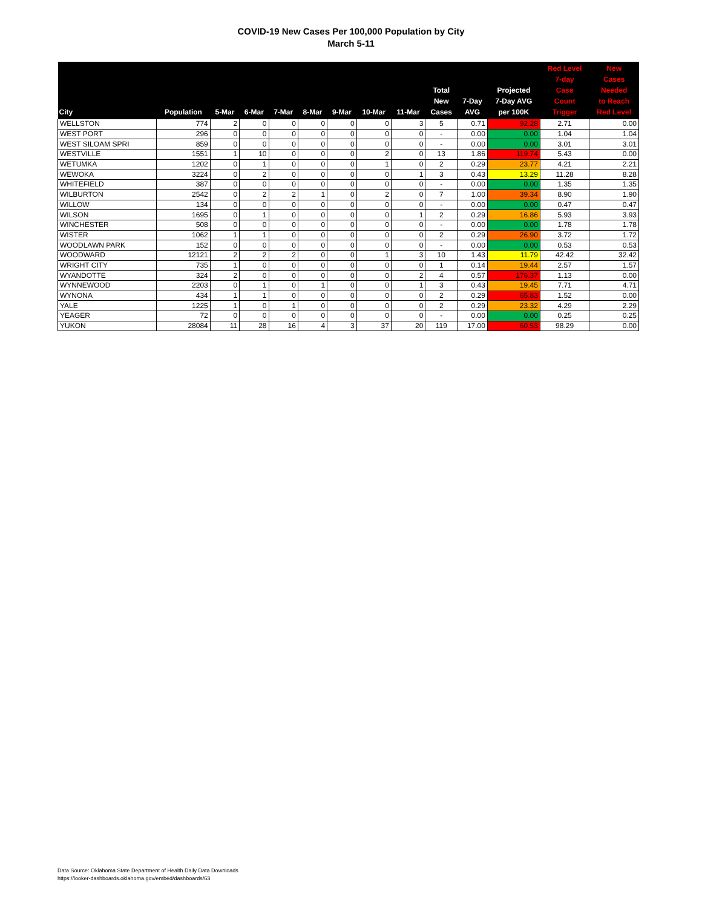COVID-19 New Cases Per 100,000 Population by City
March 5-11
| City | Population | 5-Mar | 6-Mar | 7-Mar | 8-Mar | 9-Mar | 10-Mar | 11-Mar | Total New Cases | 7-Day AVG | Projected 7-Day AVG per 100K | Red Level 7-day Case Count Trigger | New Cases Needed to Reach Red Level |
| --- | --- | --- | --- | --- | --- | --- | --- | --- | --- | --- | --- | --- | --- |
| WELLSTON | 774 | 2 | 0 | 0 | 0 | 0 | 0 | 3 | 5 | 0.71 | 92.28 | 2.71 | 0.00 |
| WEST PORT | 296 | 0 | 0 | 0 | 0 | 0 | 0 | 0 | - | 0.00 | 0.00 | 1.04 | 1.04 |
| WEST SILOAM SPRI | 859 | 0 | 0 | 0 | 0 | 0 | 0 | 0 | - | 0.00 | 0.00 | 3.01 | 3.01 |
| WESTVILLE | 1551 | 1 | 10 | 0 | 0 | 0 | 2 | 0 | 13 | 1.86 | 119.74 | 5.43 | 0.00 |
| WETUMKA | 1202 | 0 | 1 | 0 | 0 | 0 | 1 | 0 | 2 | 0.29 | 23.77 | 4.21 | 2.21 |
| WEWOKA | 3224 | 0 | 2 | 0 | 0 | 0 | 0 | 1 | 3 | 0.43 | 13.29 | 11.28 | 8.28 |
| WHITEFIELD | 387 | 0 | 0 | 0 | 0 | 0 | 0 | 0 | - | 0.00 | 0.00 | 1.35 | 1.35 |
| WILBURTON | 2542 | 0 | 2 | 2 | 1 | 0 | 2 | 0 | 7 | 1.00 | 39.34 | 8.90 | 1.90 |
| WILLOW | 134 | 0 | 0 | 0 | 0 | 0 | 0 | 0 | - | 0.00 | 0.00 | 0.47 | 0.47 |
| WILSON | 1695 | 0 | 1 | 0 | 0 | 0 | 0 | 1 | 2 | 0.29 | 16.86 | 5.93 | 3.93 |
| WINCHESTER | 508 | 0 | 0 | 0 | 0 | 0 | 0 | 0 | - | 0.00 | 0.00 | 1.78 | 1.78 |
| WISTER | 1062 | 1 | 1 | 0 | 0 | 0 | 0 | 0 | 2 | 0.29 | 26.90 | 3.72 | 1.72 |
| WOODLAWN PARK | 152 | 0 | 0 | 0 | 0 | 0 | 0 | 0 | - | 0.00 | 0.00 | 0.53 | 0.53 |
| WOODWARD | 12121 | 2 | 2 | 2 | 0 | 0 | 1 | 3 | 10 | 1.43 | 11.79 | 42.42 | 32.42 |
| WRIGHT CITY | 735 | 1 | 0 | 0 | 0 | 0 | 0 | 0 | 1 | 0.14 | 19.44 | 2.57 | 1.57 |
| WYANDOTTE | 324 | 2 | 0 | 0 | 0 | 0 | 0 | 2 | 4 | 0.57 | 176.37 | 1.13 | 0.00 |
| WYNNEWOOD | 2203 | 0 | 1 | 0 | 1 | 0 | 0 | 1 | 3 | 0.43 | 19.45 | 7.71 | 4.71 |
| WYNONA | 434 | 1 | 1 | 0 | 0 | 0 | 0 | 0 | 2 | 0.29 | 65.83 | 1.52 | 0.00 |
| YALE | 1225 | 1 | 0 | 1 | 0 | 0 | 0 | 0 | 2 | 0.29 | 23.32 | 4.29 | 2.29 |
| YEAGER | 72 | 0 | 0 | 0 | 0 | 0 | 0 | 0 | - | 0.00 | 0.00 | 0.25 | 0.25 |
| YUKON | 28084 | 11 | 28 | 16 | 4 | 3 | 37 | 20 | 119 | 17.00 | 60.53 | 98.29 | 0.00 |
Data Source: Oklahoma State Department of Health Daily Data Downloads
https://looker-dashboards.oklahoma.gov/embed/dashboards/63